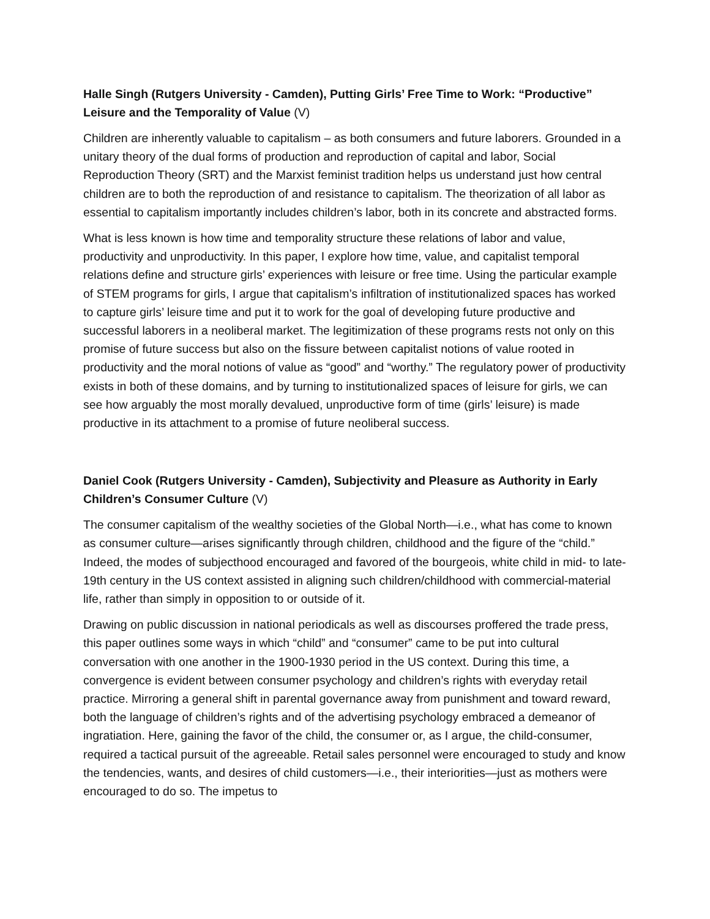Halle Singh (Rutgers University - Camden), Putting Girls’ Free Time to Work: “Productive” Leisure and the Temporality of Value (V)
Children are inherently valuable to capitalism – as both consumers and future laborers. Grounded in a unitary theory of the dual forms of production and reproduction of capital and labor, Social Reproduction Theory (SRT) and the Marxist feminist tradition helps us understand just how central children are to both the reproduction of and resistance to capitalism. The theorization of all labor as essential to capitalism importantly includes children’s labor, both in its concrete and abstracted forms.
What is less known is how time and temporality structure these relations of labor and value, productivity and unproductivity. In this paper, I explore how time, value, and capitalist temporal relations define and structure girls’ experiences with leisure or free time. Using the particular example of STEM programs for girls, I argue that capitalism’s infiltration of institutionalized spaces has worked to capture girls’ leisure time and put it to work for the goal of developing future productive and successful laborers in a neoliberal market. The legitimization of these programs rests not only on this promise of future success but also on the fissure between capitalist notions of value rooted in productivity and the moral notions of value as “good” and “worthy.” The regulatory power of productivity exists in both of these domains, and by turning to institutionalized spaces of leisure for girls, we can see how arguably the most morally devalued, unproductive form of time (girls’ leisure) is made productive in its attachment to a promise of future neoliberal success.
Daniel Cook (Rutgers University - Camden), Subjectivity and Pleasure as Authority in Early Children’s Consumer Culture (V)
The consumer capitalism of the wealthy societies of the Global North—i.e., what has come to known as consumer culture—arises significantly through children, childhood and the figure of the “child.” Indeed, the modes of subjecthood encouraged and favored of the bourgeois, white child in mid- to late-19th century in the US context assisted in aligning such children/childhood with commercial-material life, rather than simply in opposition to or outside of it.
Drawing on public discussion in national periodicals as well as discourses proffered the trade press, this paper outlines some ways in which “child” and “consumer” came to be put into cultural conversation with one another in the 1900-1930 period in the US context. During this time, a convergence is evident between consumer psychology and children’s rights with everyday retail practice. Mirroring a general shift in parental governance away from punishment and toward reward, both the language of children’s rights and of the advertising psychology embraced a demeanor of ingratiation. Here, gaining the favor of the child, the consumer or, as I argue, the child-consumer, required a tactical pursuit of the agreeable. Retail sales personnel were encouraged to study and know the tendencies, wants, and desires of child customers—i.e., their interiorities—just as mothers were encouraged to do so. The impetus to